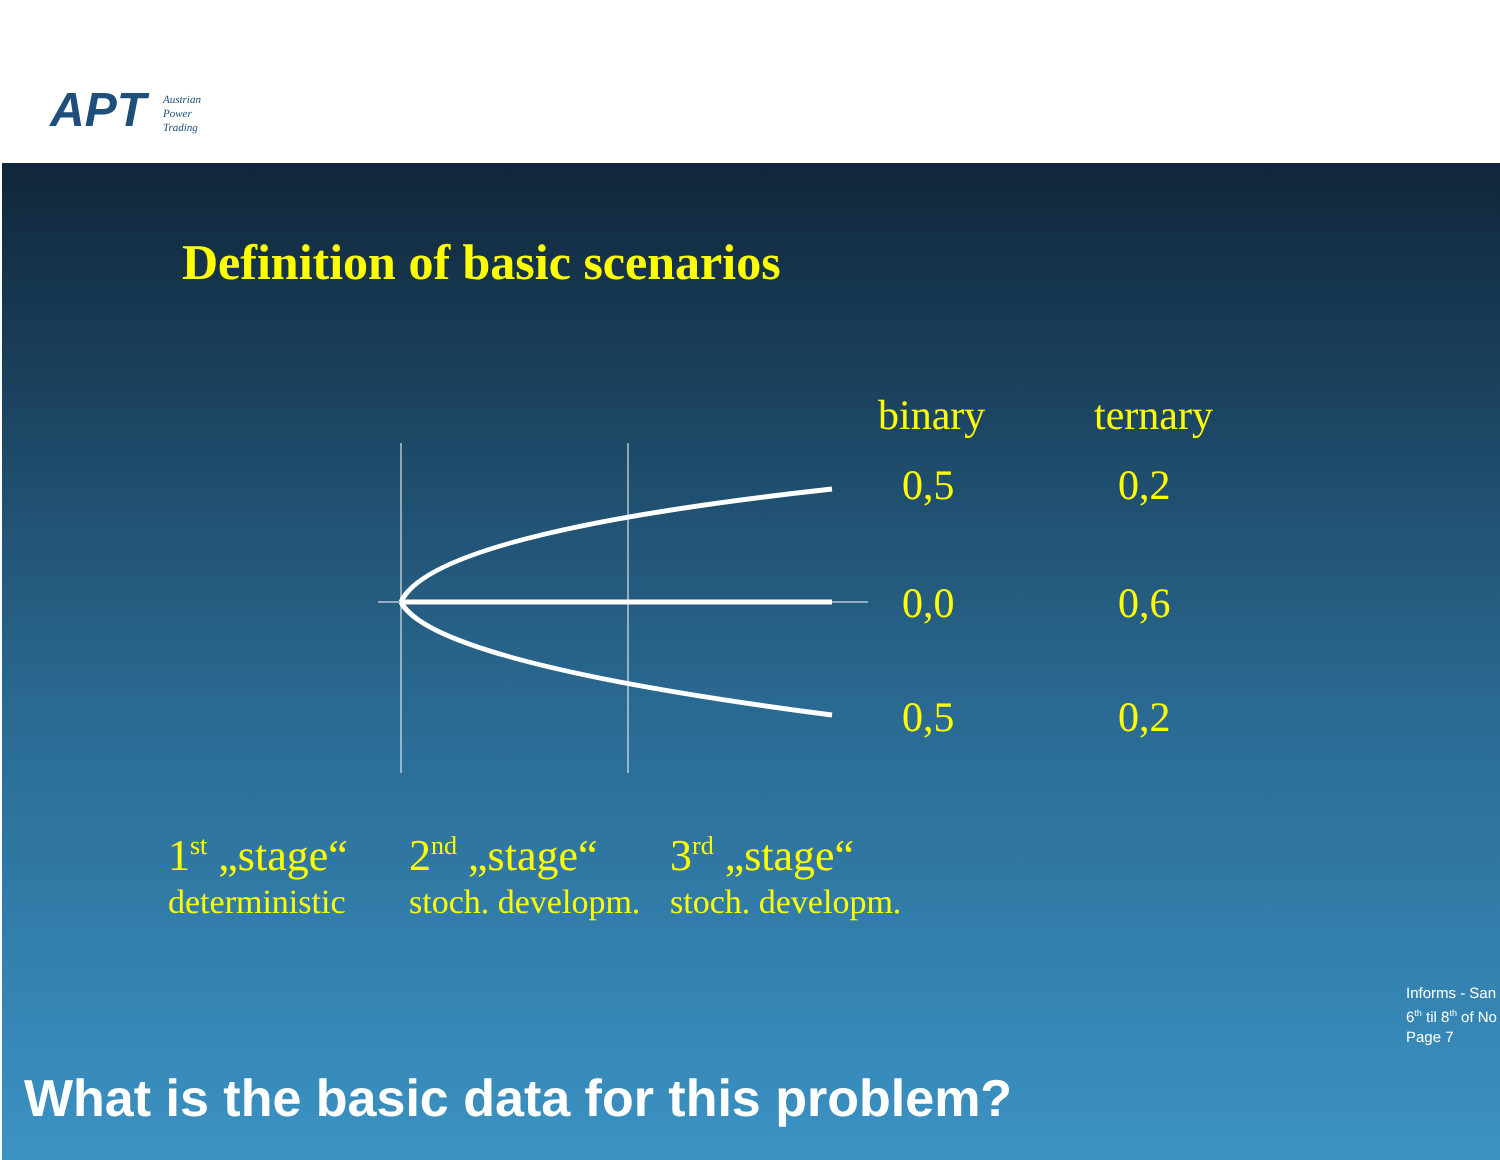APT
Austrian
Power
Trading
Definition of basic scenarios
binary ternary
0,5 0,2
0,0 0,6
0,5 0,2
1<sup>st</sup> „stage“deterministic 2<sup>nd</sup> „stage“stoch. developm. 3<sup>rd</sup> „stage“stoch. developm.
Informs - San
6<sup>th</sup> til 8<sup>th</sup> of No
Page 7
What is the basic data for this problem?